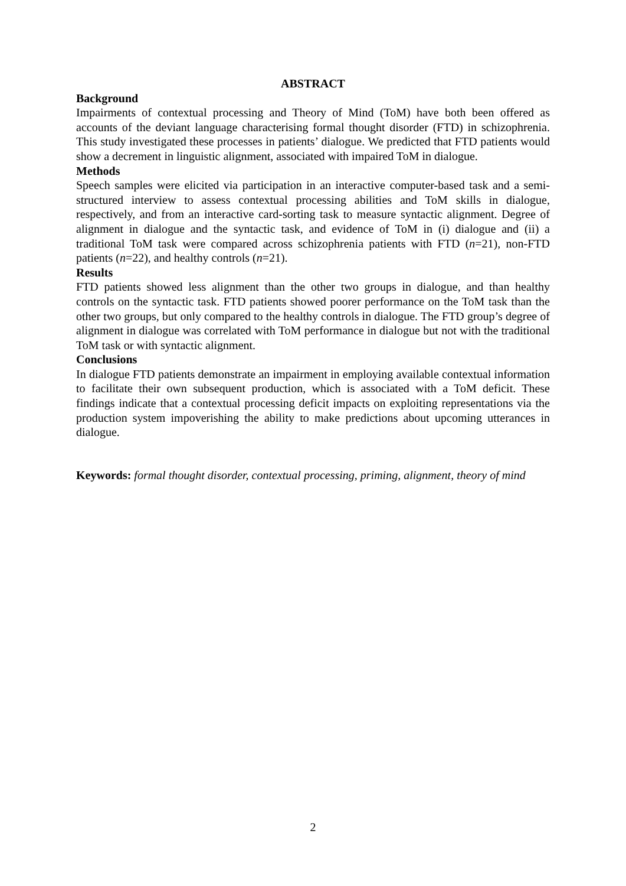ABSTRACT
Background
Impairments of contextual processing and Theory of Mind (ToM) have both been offered as accounts of the deviant language characterising formal thought disorder (FTD) in schizophrenia. This study investigated these processes in patients’ dialogue. We predicted that FTD patients would show a decrement in linguistic alignment, associated with impaired ToM in dialogue.
Methods
Speech samples were elicited via participation in an interactive computer-based task and a semi-structured interview to assess contextual processing abilities and ToM skills in dialogue, respectively, and from an interactive card-sorting task to measure syntactic alignment. Degree of alignment in dialogue and the syntactic task, and evidence of ToM in (i) dialogue and (ii) a traditional ToM task were compared across schizophrenia patients with FTD (n=21), non-FTD patients (n=22), and healthy controls (n=21).
Results
FTD patients showed less alignment than the other two groups in dialogue, and than healthy controls on the syntactic task. FTD patients showed poorer performance on the ToM task than the other two groups, but only compared to the healthy controls in dialogue. The FTD group’s degree of alignment in dialogue was correlated with ToM performance in dialogue but not with the traditional ToM task or with syntactic alignment.
Conclusions
In dialogue FTD patients demonstrate an impairment in employing available contextual information to facilitate their own subsequent production, which is associated with a ToM deficit. These findings indicate that a contextual processing deficit impacts on exploiting representations via the production system impoverishing the ability to make predictions about upcoming utterances in dialogue.
Keywords: formal thought disorder, contextual processing, priming, alignment, theory of mind
2